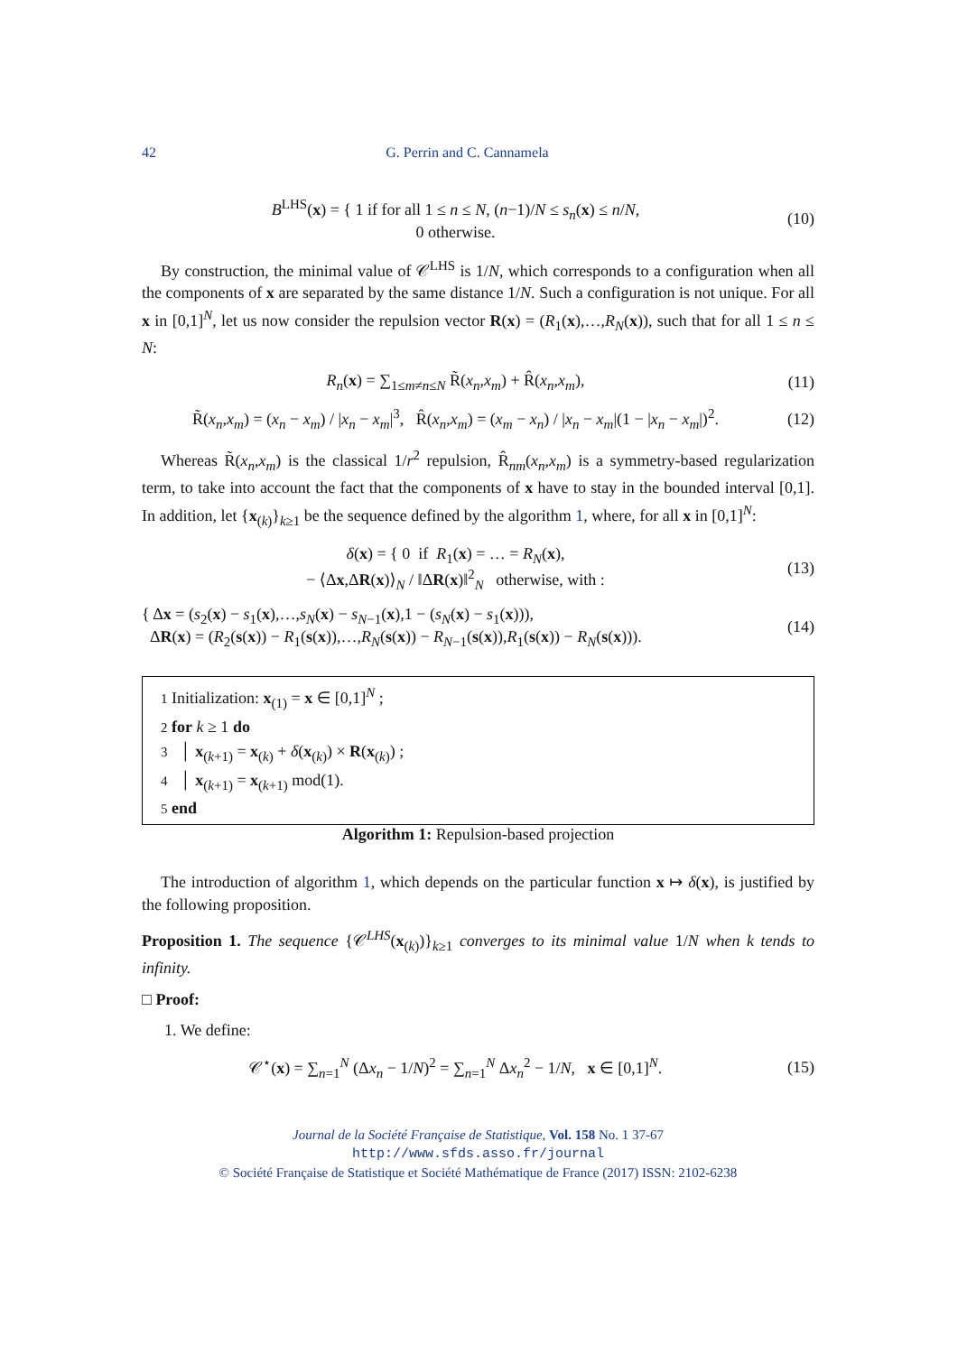42 G. Perrin and C. Cannamela
B<sup>LHS</sup>(x) = { 1 if for all 1 ≤ n ≤ N, (n−1)/N ≤ s<sub>n</sub>(x) ≤ n/N,
0 otherwise.
(10)
By construction, the minimal value of 𝒞<sup>LHS</sup> is 1/N, which corresponds to a configuration when all the components of x are separated by the same distance 1/N. Such a configuration is not unique. For all x in [0,1]<sup>N</sup>, let us now consider the repulsion vector R(x) = (R<sub>1</sub>(x),…,R<sub>N</sub>(x)), such that for all 1 ≤ n ≤ N:
R<sub>n</sub>(x) = ∑<sub>1≤m≠n≤N</sub> R̃(x<sub>n</sub>,x<sub>m</sub>) + R̂(x<sub>n</sub>,x<sub>m</sub>),
(11)
R̃(x<sub>n</sub>,x<sub>m</sub>) = (x<sub>n</sub> − x<sub>m</sub>) / |x<sub>n</sub> − x<sub>m</sub>|<sup>3</sup>, R̂(x<sub>n</sub>,x<sub>m</sub>) = (x<sub>m</sub> − x<sub>n</sub>) / |x<sub>n</sub> − x<sub>m</sub>|(1 − |x<sub>n</sub> − x<sub>m</sub>|)<sup>2</sup>.
(12)
Whereas R̃(x<sub>n</sub>,x<sub>m</sub>) is the classical 1/r<sup>2</sup> repulsion, R̂<sub>nm</sub>(x<sub>n</sub>,x<sub>m</sub>) is a symmetry-based regularization term, to take into account the fact that the components of x have to stay in the bounded interval [0,1]. In addition, let {x<sub>(k)</sub>}<sub>k≥1</sub> be the sequence defined by the algorithm 1, where, for all x in [0,1]<sup>N</sup>:
δ(x) = { 0 if R<sub>1</sub>(x) = … = R<sub>N</sub>(x),
− ⟨Δx,ΔR(x)⟩<sub>N</sub> / ‖ΔR(x)‖<sup>2</sup><sub>N</sub> otherwise, with :
(13)
{ Δx = (s<sub>2</sub>(x) − s<sub>1</sub>(x),…,s<sub>N</sub>(x) − s<sub>N−1</sub>(x),1 − (s<sub>N</sub>(x) − s<sub>1</sub>(x))),
ΔR(x) = (R<sub>2</sub>(s(x)) − R<sub>1</sub>(s(x)),…,R<sub>N</sub>(s(x)) − R<sub>N−1</sub>(s(x)),R<sub>1</sub>(s(x)) − R<sub>N</sub>(s(x))).
(14)
1 Initialization: x<sub>(1)</sub> = x ∈ [0,1]<sup>N</sup> ;
2 for k ≥ 1 do
3 │ x<sub>(k+1)</sub> = x<sub>(k)</sub> + δ(x<sub>(k)</sub>) × R(x<sub>(k)</sub>) ;
4 │ x<sub>(k+1)</sub> = x<sub>(k+1)</sub> mod(1).
5 end
Algorithm 1: Repulsion-based projection
The introduction of algorithm 1, which depends on the particular function x ↦ δ(x), is justified by the following proposition.
Proposition 1. The sequence {𝒞<sup>LHS</sup>(x<sub>(k)</sub>)}<sub>k≥1</sub> converges to its minimal value 1/N when k tends to infinity.
□ Proof:
1. We define:
𝒞<sup>⋆</sup>(x) = ∑<sub>n=1</sub><sup>N</sup> (Δx<sub>n</sub> − 1/N)<sup>2</sup> = ∑<sub>n=1</sub><sup>N</sup> Δx<sub>n</sub><sup>2</sup> − 1/N, x ∈ [0,1]<sup>N</sup>.
(15)
Journal de la Société Française de Statistique, Vol. 158 No. 1 37-67
http://www.sfds.asso.fr/journal
© Société Française de Statistique et Société Mathématique de France (2017) ISSN: 2102-6238